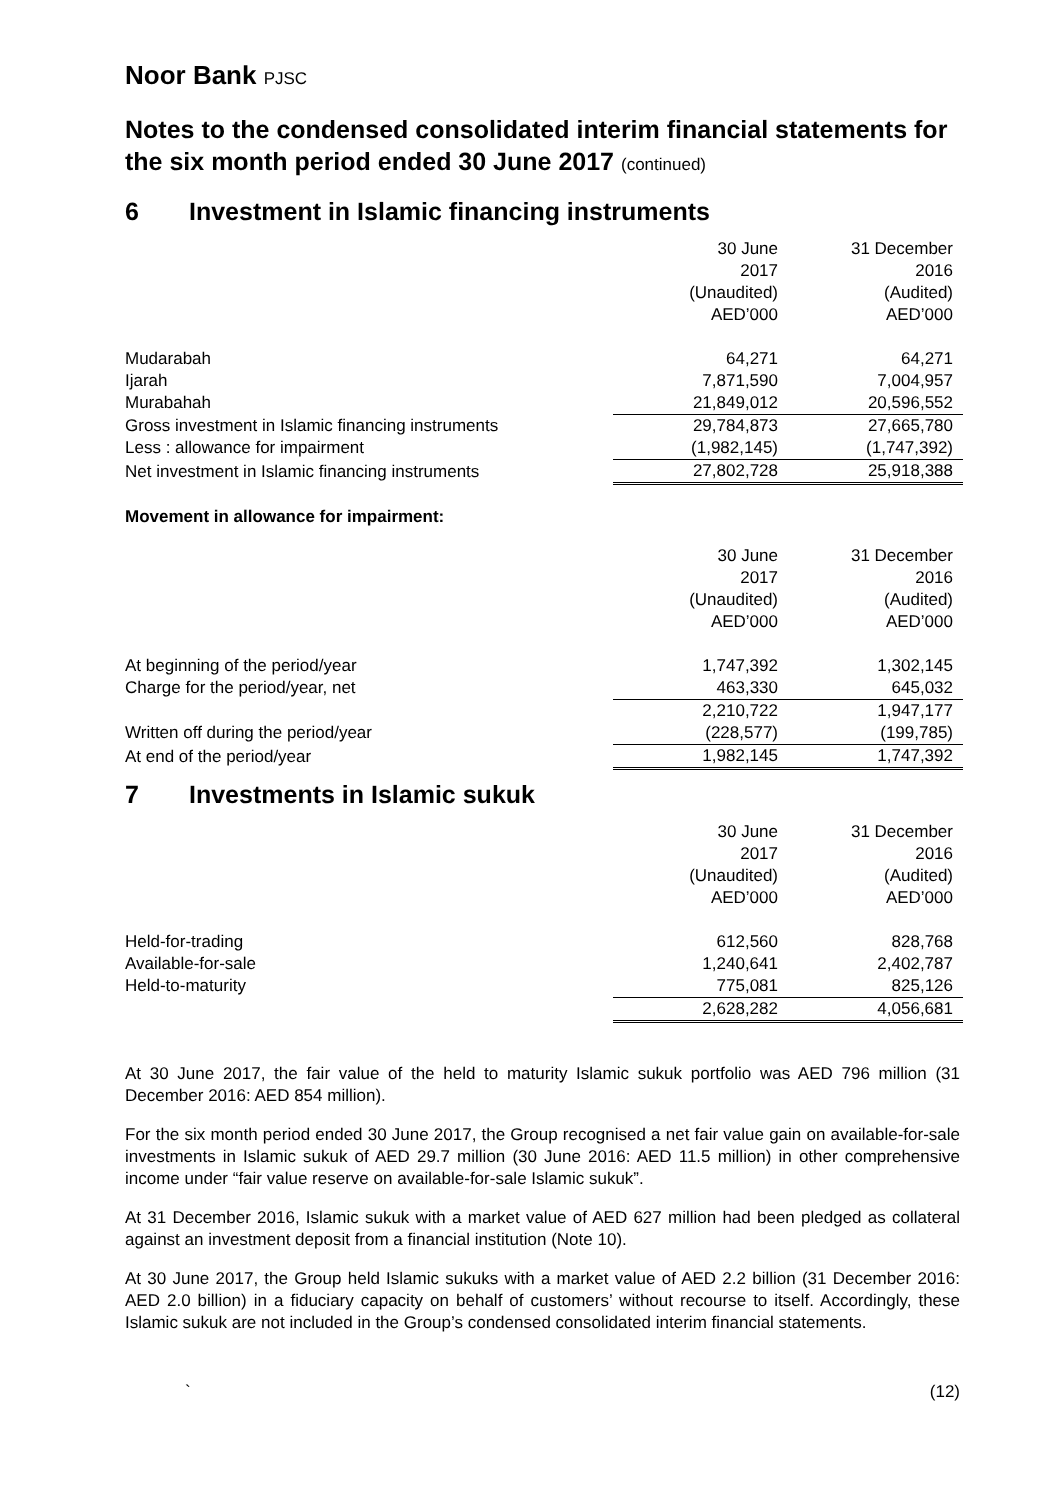Noor Bank PJSC
Notes to the condensed consolidated interim financial statements for the six month period ended 30 June 2017 (continued)
6 Investment in Islamic financing instruments
| | 30 June 2017 (Unaudited) AED’000 | 31 December 2016 (Audited) AED’000 |
| Mudarabah | 64,271 | 64,271 |
| Ijarah | 7,871,590 | 7,004,957 |
| Murabahah | 21,849,012 | 20,596,552 |
| Gross investment in Islamic financing instruments | 29,784,873 | 27,665,780 |
| Less : allowance for impairment | (1,982,145) | (1,747,392) |
| Net investment in Islamic financing instruments | 27,802,728 | 25,918,388 |
Movement in allowance for impairment:
| | 30 June 2017 (Unaudited) AED’000 | 31 December 2016 (Audited) AED’000 |
| At beginning of the period/year | 1,747,392 | 1,302,145 |
| Charge for the period/year, net | 463,330 | 645,032 |
| | 2,210,722 | 1,947,177 |
| Written off during the period/year | (228,577) | (199,785) |
| At end of the period/year | 1,982,145 | 1,747,392 |
7 Investments in Islamic sukuk
| | 30 June 2017 (Unaudited) AED’000 | 31 December 2016 (Audited) AED’000 |
| Held-for-trading | 612,560 | 828,768 |
| Available-for-sale | 1,240,641 | 2,402,787 |
| Held-to-maturity | 775,081 | 825,126 |
| | 2,628,282 | 4,056,681 |
At 30 June 2017, the fair value of the held to maturity Islamic sukuk portfolio was AED 796 million (31 December 2016: AED 854 million).
For the six month period ended 30 June 2017, the Group recognised a net fair value gain on available-for-sale investments in Islamic sukuk of AED 29.7 million (30 June 2016: AED 11.5 million) in other comprehensive income under “fair value reserve on available-for-sale Islamic sukuk”.
At 31 December 2016, Islamic sukuk with a market value of AED 627 million had been pledged as collateral against an investment deposit from a financial institution (Note 10).
At 30 June 2017, the Group held Islamic sukuks with a market value of AED 2.2 billion (31 December 2016: AED 2.0 billion) in a fiduciary capacity on behalf of customers’ without recourse to itself. Accordingly, these Islamic sukuk are not included in the Group’s condensed consolidated interim financial statements.
` (12)